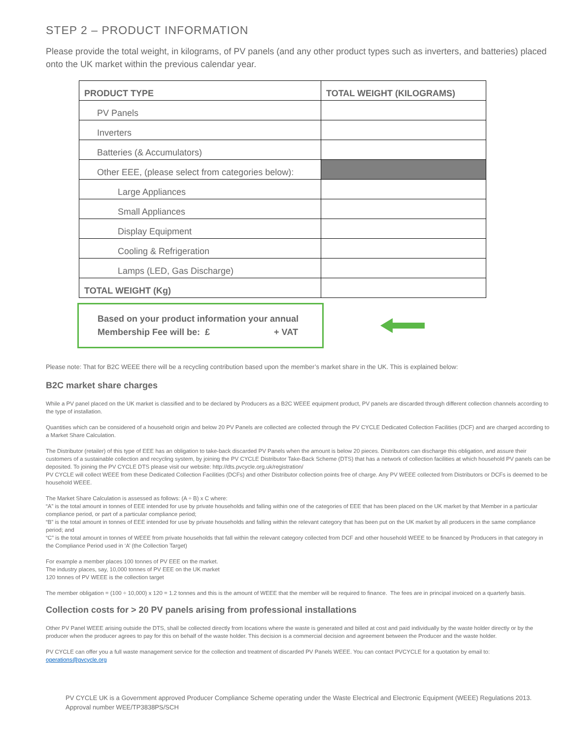STEP 2 – PRODUCT INFORMATION
Please provide the total weight, in kilograms, of PV panels (and any other product types such as inverters, and batteries) placed onto the UK market within the previous calendar year.
| PRODUCT TYPE | TOTAL WEIGHT (KILOGRAMS) |
| --- | --- |
| PV Panels | |
| Inverters | |
| Batteries (& Accumulators) | |
| Other EEE, (please select from categories below): | |
| Large Appliances | |
| Small Appliances | |
| Display Equipment | |
| Cooling & Refrigeration | |
| Lamps (LED, Gas Discharge) | |
| TOTAL WEIGHT (Kg) | |
Based on your product information your annual
Membership Fee will be: £ + VAT
Please note: That for B2C WEEE there will be a recycling contribution based upon the member’s market share in the UK. This is explained below:
B2C market share charges
While a PV panel placed on the UK market is classified and to be declared by Producers as a B2C WEEE equipment product, PV panels are discarded through different collection channels according to the type of installation.
Quantities which can be considered of a household origin and below 20 PV Panels are collected are collected through the PV CYCLE Dedicated Collection Facilities (DCF) and are charged according to a Market Share Calculation.
The Distributor (retailer) of this type of EEE has an obligation to take-back discarded PV Panels when the amount is below 20 pieces. Distributors can discharge this obligation, and assure their customers of a sustainable collection and recycling system, by joining the PV CYCLE Distributor Take-Back Scheme (DTS) that has a network of collection facilities at which household PV panels can be deposited. To joining the PV CYCLE DTS please visit our website: http://dts.pvcycle.org.uk/registration/
PV CYCLE will collect WEEE from these Dedicated Collection Facilities (DCFs) and other Distributor collection points free of charge. Any PV WEEE collected from Distributors or DCFs is deemed to be household WEEE.
The Market Share Calculation is assessed as follows: (A ÷ B) x C where:
“A” is the total amount in tonnes of EEE intended for use by private households and falling within one of the categories of EEE that has been placed on the UK market by that Member in a particular compliance period, or part of a particular compliance period;
“B” is the total amount in tonnes of EEE intended for use by private households and falling within the relevant category that has been put on the UK market by all producers in the same compliance period; and
“C” is the total amount in tonnes of WEEE from private households that fall within the relevant category collected from DCF and other household WEEE to be financed by Producers in that category in the Compliance Period used in ‘A’ (the Collection Target)
For example a member places 100 tonnes of PV EEE on the market.
The industry places, say, 10,000 tonnes of PV EEE on the UK market
120 tonnes of PV WEEE is the collection target
The member obligation = (100 ÷ 10,000) x 120 = 1.2 tonnes and this is the amount of WEEE that the member will be required to finance. The fees are in principal invoiced on a quarterly basis.
Collection costs for > 20 PV panels arising from professional installations
Other PV Panel WEEE arising outside the DTS, shall be collected directly from locations where the waste is generated and billed at cost and paid individually by the waste holder directly or by the producer when the producer agrees to pay for this on behalf of the waste holder. This decision is a commercial decision and agreement between the Producer and the waste holder.
PV CYCLE can offer you a full waste management service for the collection and treatment of discarded PV Panels WEEE. You can contact PVCYCLE for a quotation by email to: operations@pvcycle.org
PV CYCLE UK is a Government approved Producer Compliance Scheme operating under the Waste Electrical and Electronic Equipment (WEEE) Regulations 2013. Approval number WEE/TP3838PS/SCH